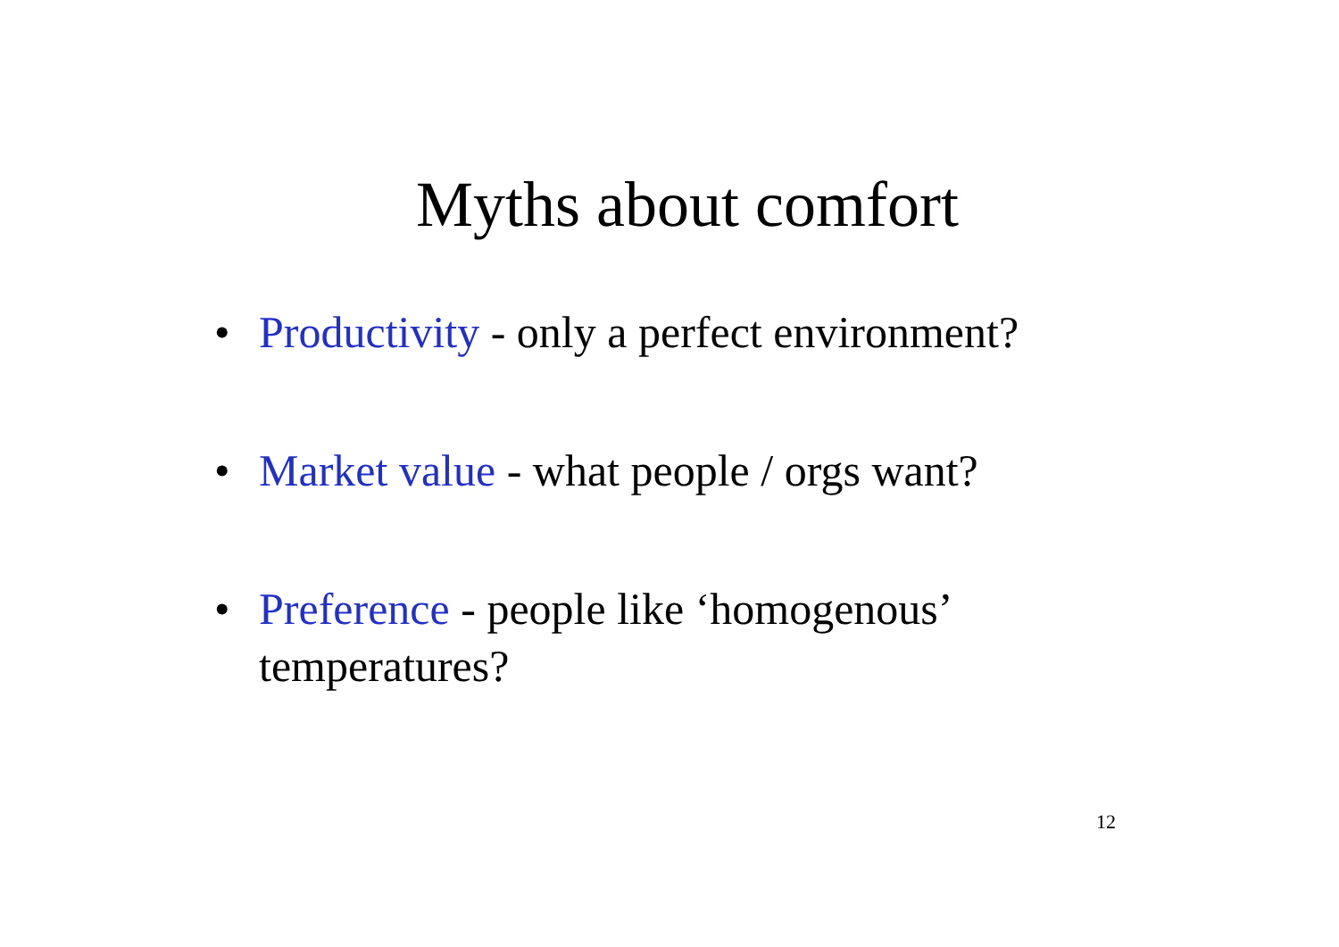Myths about comfort
• Productivity - only a perfect environment?
• Market value - what people / orgs want?
• Preference - people like ‘homogenous’ temperatures?
12